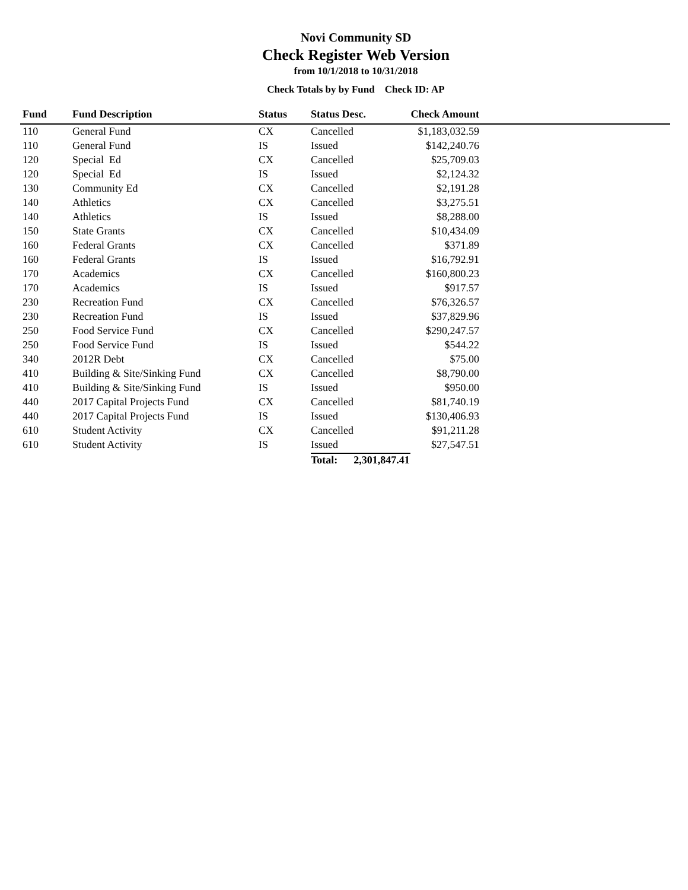Novi Community SD
Check Register Web Version
from 10/1/2018 to 10/31/2018
Check Totals by by Fund Check ID: AP
| Fund | Fund Description | Status | Status Desc. | Check Amount | |
| --- | --- | --- | --- | --- | --- |
| 110 | General Fund | CX | Cancelled | $1,183,032.59 | |
| 110 | General Fund | IS | Issued | $142,240.76 | |
| 120 | Special Ed | CX | Cancelled | $25,709.03 | |
| 120 | Special Ed | IS | Issued | $2,124.32 | |
| 130 | Community Ed | CX | Cancelled | $2,191.28 | |
| 140 | Athletics | CX | Cancelled | $3,275.51 | |
| 140 | Athletics | IS | Issued | $8,288.00 | |
| 150 | State Grants | CX | Cancelled | $10,434.09 | |
| 160 | Federal Grants | CX | Cancelled | $371.89 | |
| 160 | Federal Grants | IS | Issued | $16,792.91 | |
| 170 | Academics | CX | Cancelled | $160,800.23 | |
| 170 | Academics | IS | Issued | $917.57 | |
| 230 | Recreation Fund | CX | Cancelled | $76,326.57 | |
| 230 | Recreation Fund | IS | Issued | $37,829.96 | |
| 250 | Food Service Fund | CX | Cancelled | $290,247.57 | |
| 250 | Food Service Fund | IS | Issued | $544.22 | |
| 340 | 2012R Debt | CX | Cancelled | $75.00 | |
| 410 | Building & Site/Sinking Fund | CX | Cancelled | $8,790.00 | |
| 410 | Building & Site/Sinking Fund | IS | Issued | $950.00 | |
| 440 | 2017 Capital Projects Fund | CX | Cancelled | $81,740.19 | |
| 440 | 2017 Capital Projects Fund | IS | Issued | $130,406.93 | |
| 610 | Student Activity | CX | Cancelled | $91,211.28 | |
| 610 | Student Activity | IS | Issued | $27,547.51 | |
| | | | Total: 2,301,847.41 | | |